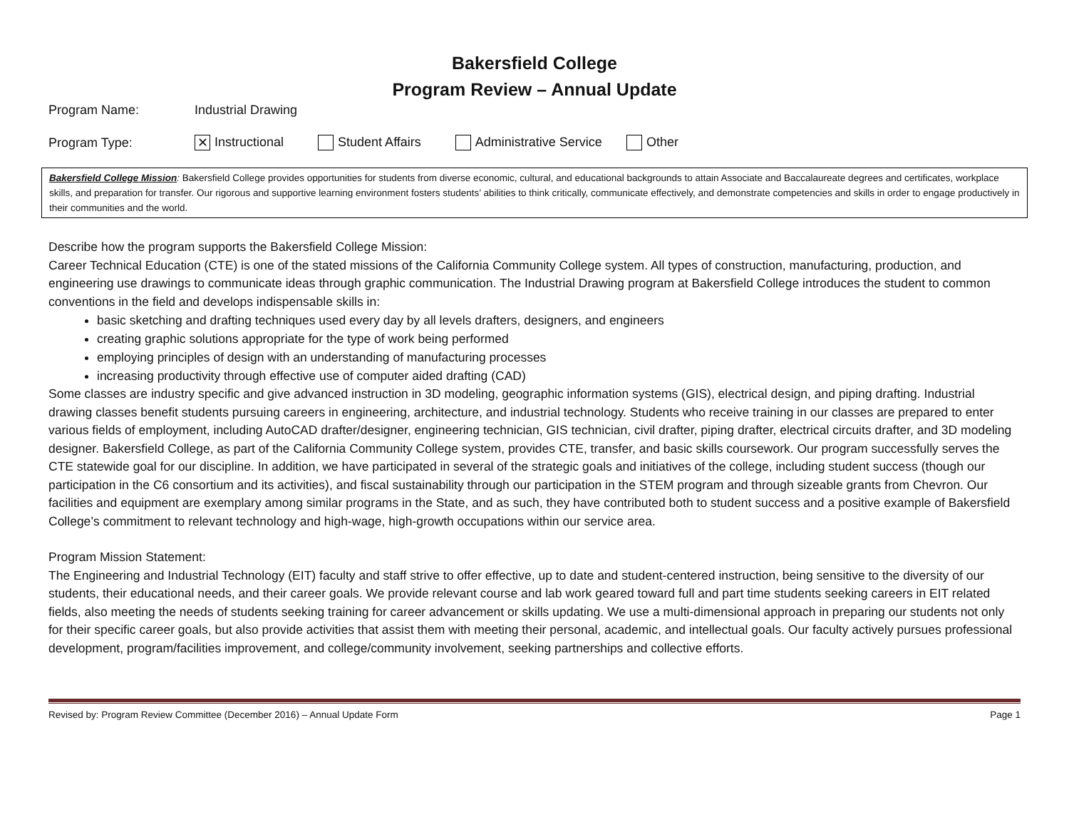Bakersfield College
Program Review – Annual Update
Program Name: Industrial Drawing
Program Type: ✕ Instructional Student Affairs Administrative Service Other
Bakersfield College Mission: Bakersfield College provides opportunities for students from diverse economic, cultural, and educational backgrounds to attain Associate and Baccalaureate degrees and certificates, workplace skills, and preparation for transfer. Our rigorous and supportive learning environment fosters students’ abilities to think critically, communicate effectively, and demonstrate competencies and skills in order to engage productively in their communities and the world.
Describe how the program supports the Bakersfield College Mission:
Career Technical Education (CTE) is one of the stated missions of the California Community College system. All types of construction, manufacturing, production, and engineering use drawings to communicate ideas through graphic communication. The Industrial Drawing program at Bakersfield College introduces the student to common conventions in the field and develops indispensable skills in:
basic sketching and drafting techniques used every day by all levels drafters, designers, and engineers
creating graphic solutions appropriate for the type of work being performed
employing principles of design with an understanding of manufacturing processes
increasing productivity through effective use of computer aided drafting (CAD)
Some classes are industry specific and give advanced instruction in 3D modeling, geographic information systems (GIS), electrical design, and piping drafting. Industrial drawing classes benefit students pursuing careers in engineering, architecture, and industrial technology. Students who receive training in our classes are prepared to enter various fields of employment, including AutoCAD drafter/designer, engineering technician, GIS technician, civil drafter, piping drafter, electrical circuits drafter, and 3D modeling designer. Bakersfield College, as part of the California Community College system, provides CTE, transfer, and basic skills coursework. Our program successfully serves the CTE statewide goal for our discipline. In addition, we have participated in several of the strategic goals and initiatives of the college, including student success (though our participation in the C6 consortium and its activities), and fiscal sustainability through our participation in the STEM program and through sizeable grants from Chevron. Our facilities and equipment are exemplary among similar programs in the State, and as such, they have contributed both to student success and a positive example of Bakersfield College’s commitment to relevant technology and high-wage, high-growth occupations within our service area.
Program Mission Statement:
The Engineering and Industrial Technology (EIT) faculty and staff strive to offer effective, up to date and student-centered instruction, being sensitive to the diversity of our students, their educational needs, and their career goals. We provide relevant course and lab work geared toward full and part time students seeking careers in EIT related fields, also meeting the needs of students seeking training for career advancement or skills updating. We use a multi-dimensional approach in preparing our students not only for their specific career goals, but also provide activities that assist them with meeting their personal, academic, and intellectual goals. Our faculty actively pursues professional development, program/facilities improvement, and college/community involvement, seeking partnerships and collective efforts.
Revised by: Program Review Committee (December 2016) – Annual Update Form Page 1